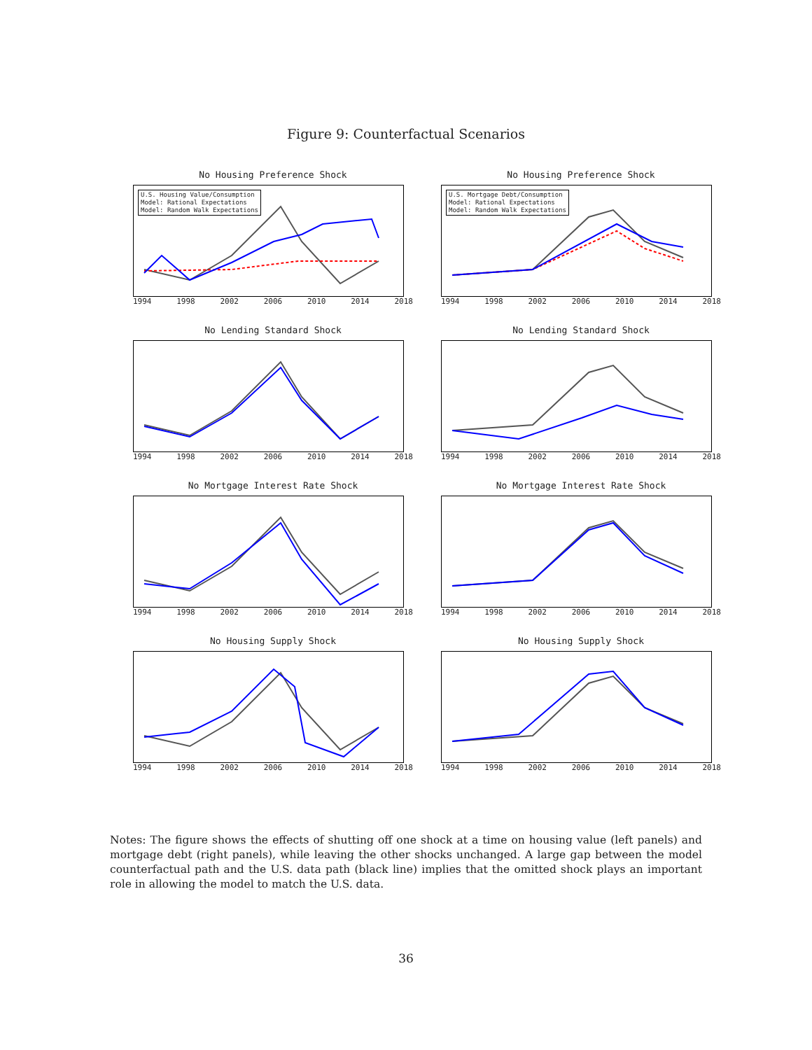Figure 9: Counterfactual Scenarios
No Housing Preference Shock
U.S. Housing Value/Consumption
Model: Rational Expectations
Model: Random Walk Expectations
1994 1998 2002 2006 2010 2014 2018
No Housing Preference Shock
U.S. Mortgage Debt/Consumption
Model: Rational Expectations
Model: Random Walk Expectations
1994 1998 2002 2006 2010 2014 2018
No Lending Standard Shock
1994 1998 2002 2006 2010 2014 2018
No Lending Standard Shock
1994 1998 2002 2006 2010 2014 2018
No Mortgage Interest Rate Shock
1994 1998 2002 2006 2010 2014 2018
No Mortgage Interest Rate Shock
1994 1998 2002 2006 2010 2014 2018
No Housing Supply Shock
1994 1998 2002 2006 2010 2014 2018
No Housing Supply Shock
1994 1998 2002 2006 2010 2014 2018
Notes: The figure shows the effects of shutting off one shock at a time on housing value (left panels) and mortgage debt (right panels), while leaving the other shocks unchanged. A large gap between the model counterfactual path and the U.S. data path (black line) implies that the omitted shock plays an important role in allowing the model to match the U.S. data.
36